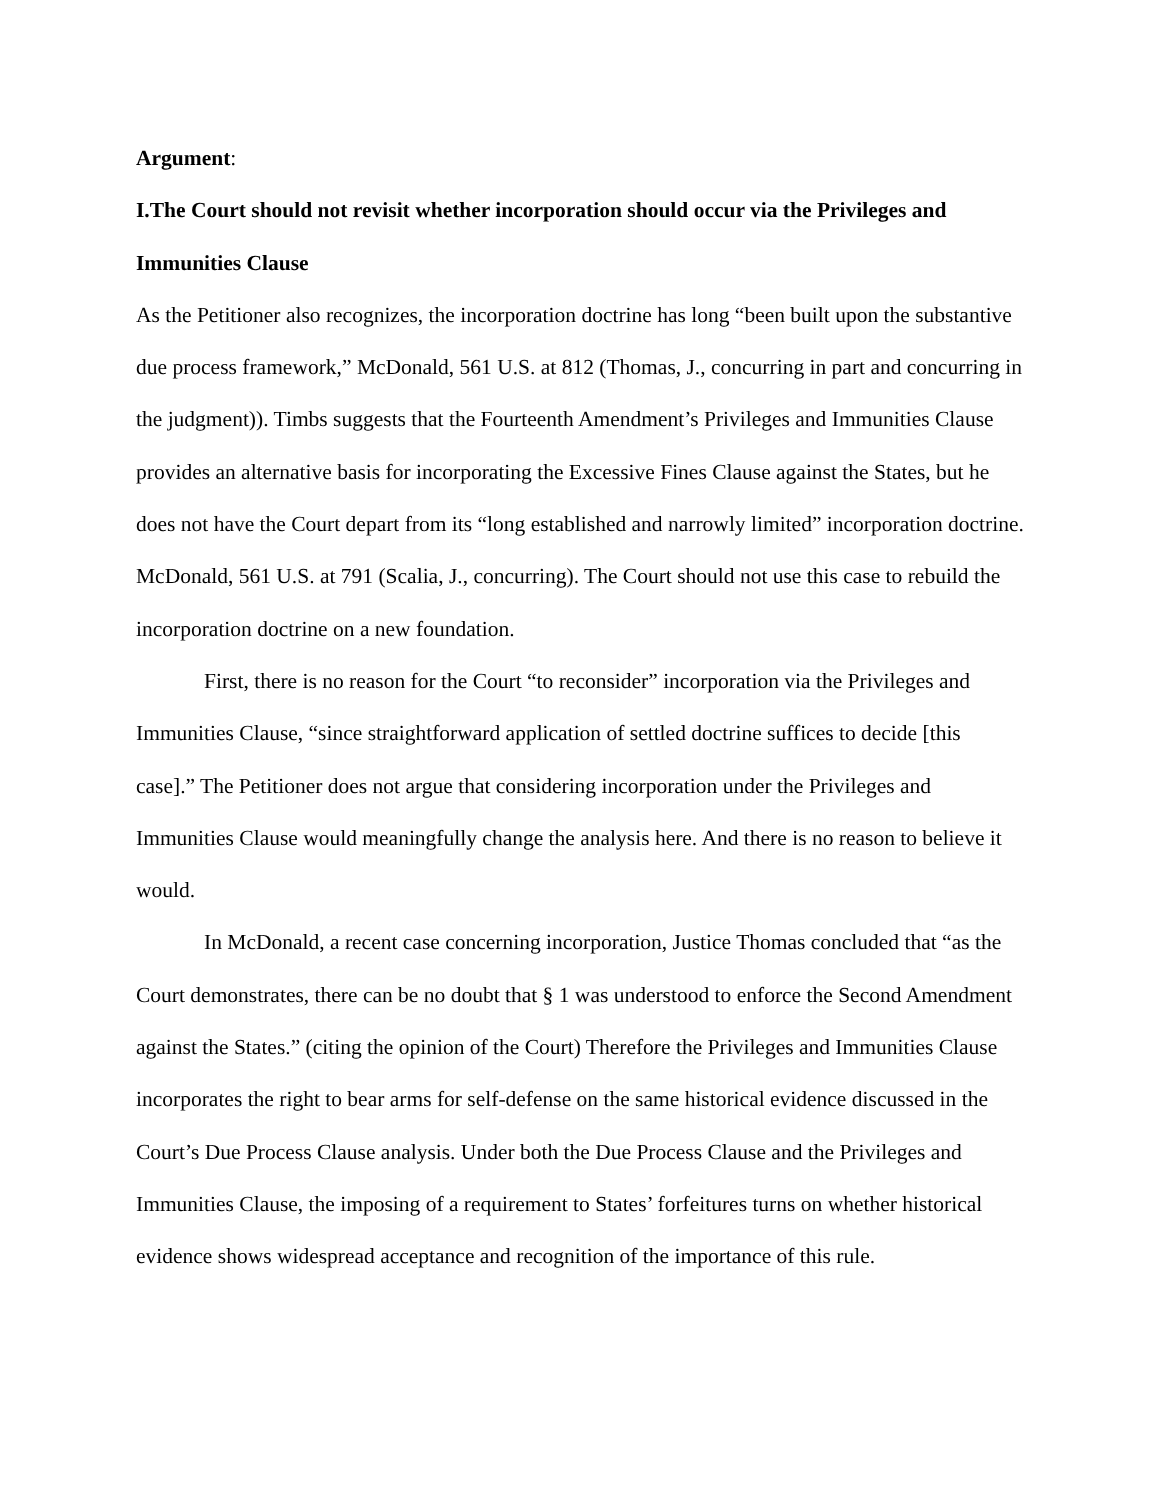Argument:
I.The Court should not revisit whether incorporation should occur via the Privileges and Immunities Clause
As the Petitioner also recognizes, the incorporation doctrine has long “been built upon the substantive due process framework,” McDonald, 561 U.S. at 812 (Thomas, J., concurring in part and concurring in the judgment)). Timbs suggests that the Fourteenth Amendment’s Privileges and Immunities Clause provides an alternative basis for incorporating the Excessive Fines Clause against the States, but he does not have the Court depart from its “long established and narrowly limited” incorporation doctrine. McDonald, 561 U.S. at 791 (Scalia, J., concurring). The Court should not use this case to rebuild the incorporation doctrine on a new foundation.
First, there is no reason for the Court “to reconsider” incorporation via the Privileges and Immunities Clause, “since straightforward application of settled doctrine suffices to decide [this case].” The Petitioner does not argue that considering incorporation under the Privileges and Immunities Clause would meaningfully change the analysis here. And there is no reason to believe it would.
In McDonald, a recent case concerning incorporation, Justice Thomas concluded that “as the Court demonstrates, there can be no doubt that § 1 was understood to enforce the Second Amendment against the States.” (citing the opinion of the Court) Therefore the Privileges and Immunities Clause incorporates the right to bear arms for self-defense on the same historical evidence discussed in the Court’s Due Process Clause analysis. Under both the Due Process Clause and the Privileges and Immunities Clause, the imposing of a requirement to States’ forfeitures turns on whether historical evidence shows widespread acceptance and recognition of the importance of this rule.